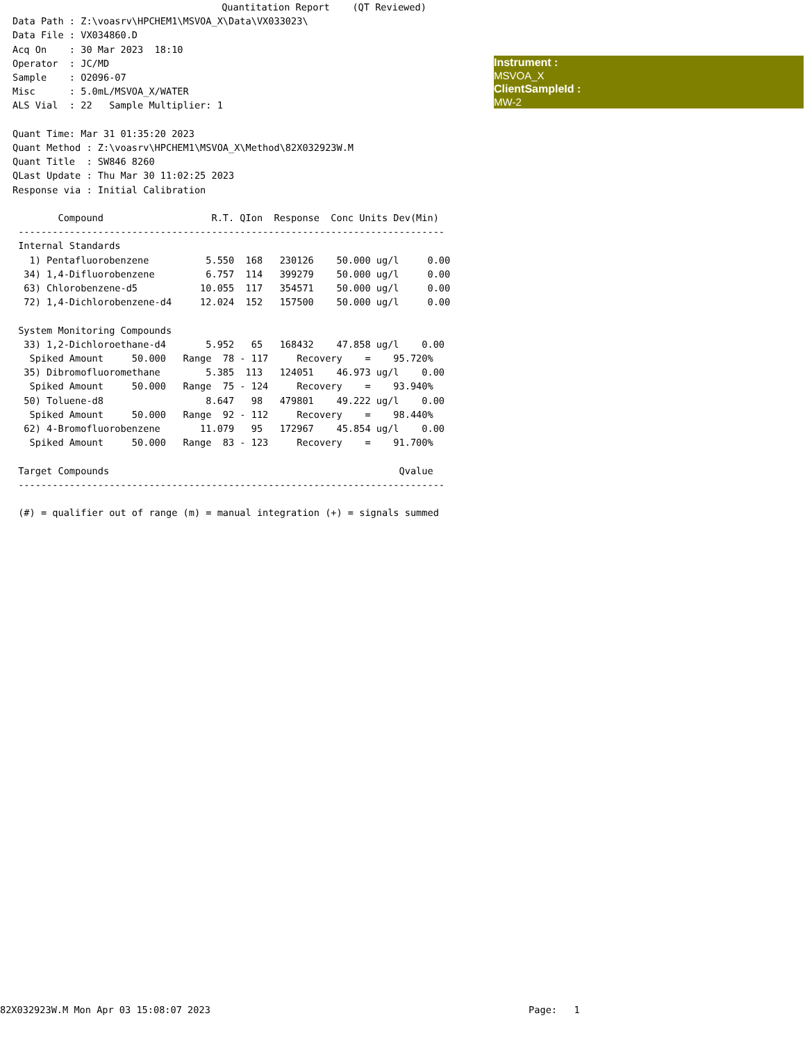Quantitation Report    (QT Reviewed)
Data Path : Z:\voasrv\HPCHEM1\MSVOA_X\Data\VX033023\
Data File : VX034860.D
Acq On    : 30 Mar 2023  18:10
Operator  : JC/MD
Sample    : O2096-07
Misc      : 5.0mL/MSVOA_X/WATER
ALS Vial  : 22   Sample Multiplier: 1

Quant Time: Mar 31 01:35:20 2023
Quant Method : Z:\voasrv\HPCHEM1\MSVOA_X\Method\82X032923W.M
Quant Title  : SW846 8260
QLast Update : Thu Mar 30 11:02:25 2023
Response via : Initial Calibration

        Compound                   R.T. QIon  Response  Conc Units Dev(Min)
 ---------------------------------------------------------------------------
 Internal Standards
   1) Pentafluorobenzene          5.550  168   230126    50.000 ug/l     0.00
  34) 1,4-Difluorobenzene         6.757  114   399279    50.000 ug/l     0.00
  63) Chlorobenzene-d5           10.055  117   354571    50.000 ug/l     0.00
  72) 1,4-Dichlorobenzene-d4     12.024  152   157500    50.000 ug/l     0.00

 System Monitoring Compounds
  33) 1,2-Dichloroethane-d4       5.952   65   168432    47.858 ug/l    0.00
   Spiked Amount     50.000   Range  78 - 117     Recovery    =    95.720%
  35) Dibromofluoromethane        5.385  113   124051    46.973 ug/l    0.00
   Spiked Amount     50.000   Range  75 - 124     Recovery    =    93.940%
  50) Toluene-d8                  8.647   98   479801    49.222 ug/l    0.00
   Spiked Amount     50.000   Range  92 - 112     Recovery    =    98.440%
  62) 4-Bromofluorobenzene       11.079   95   172967    45.854 ug/l    0.00
   Spiked Amount     50.000   Range  83 - 123     Recovery    =    91.700%

 Target Compounds                                                   Qvalue
 ---------------------------------------------------------------------------

 (#) = qualifier out of range (m) = manual integration (+) = signals summed
Instrument :
MSVOA_X
ClientSampleId :
MW-2
82X032923W.M Mon Apr 03 15:08:07 2023                                                        Page:   1